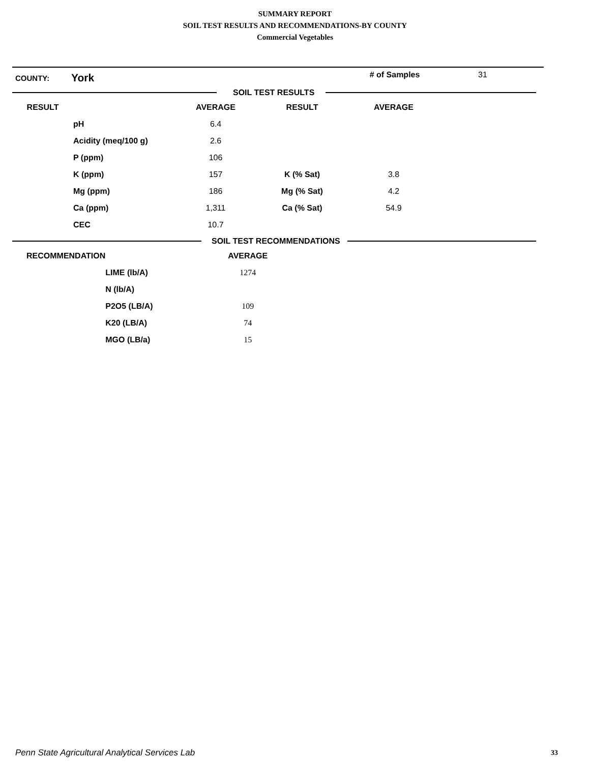SUMMARY REPORT
SOIL TEST RESULTS AND RECOMMENDATIONS-BY COUNTY
Commercial Vegetables
COUNTY: York # of Samples 31
SOIL TEST RESULTS
| RESULT | | AVERAGE | RESULT | AVERAGE | |
| --- | --- | --- | --- | --- | --- |
| | pH | 6.4 | | | |
| | Acidity (meq/100 g) | 2.6 | | | |
| | P (ppm) | 106 | | | |
| | K (ppm) | 157 | K (% Sat) | 3.8 | |
| | Mg (ppm) | 186 | Mg (% Sat) | 4.2 | |
| | Ca (ppm) | 1,311 | Ca (% Sat) | 54.9 | |
| | CEC | 10.7 | | | |
SOIL TEST RECOMMENDATIONS
| RECOMMENDATION | | AVERAGE | |
| --- | --- | --- | --- |
| | LIME (lb/A) | 1274 | |
| | N (lb/A) | | |
| | P2O5 (LB/A) | 109 | |
| | K20 (LB/A) | 74 | |
| | MGO (LB/a) | 15 | |
Penn State Agricultural Analytical Services Lab
33